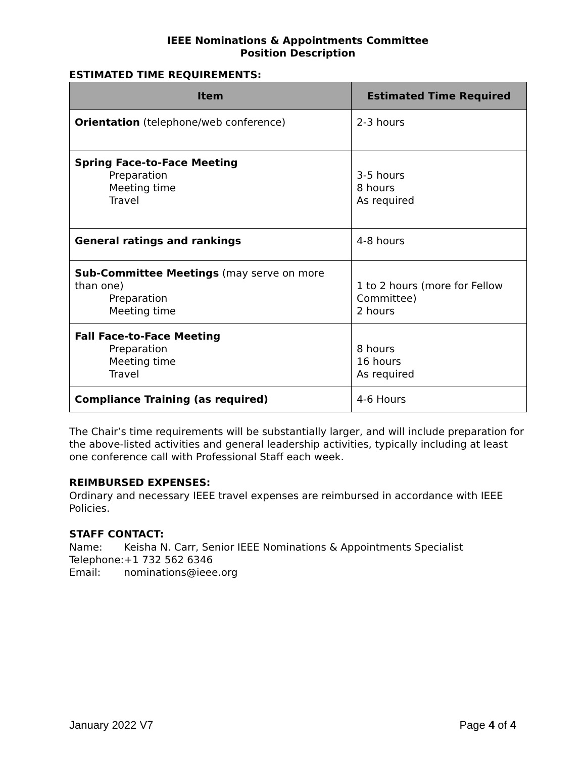IEEE Nominations & Appointments Committee
Position Description
ESTIMATED TIME REQUIREMENTS:
| Item | Estimated Time Required |
| --- | --- |
| Orientation (telephone/web conference) | 2-3 hours |
| Spring Face-to-Face Meeting Preparation Meeting time Travel | 3-5 hours 8 hours As required |
| General ratings and rankings | 4-8 hours |
| Sub-Committee Meetings (may serve on more than one) Preparation Meeting time | 1 to 2 hours (more for Fellow Committee) 2 hours |
| Fall Face-to-Face Meeting Preparation Meeting time Travel | 8 hours 16 hours As required |
| Compliance Training (as required) | 4-6 Hours |
The Chair’s time requirements will be substantially larger, and will include preparation for the above-listed activities and general leadership activities, typically including at least one conference call with Professional Staff each week.
REIMBURSED EXPENSES:
Ordinary and necessary IEEE travel expenses are reimbursed in accordance with IEEE Policies.
STAFF CONTACT:
| Name: | Keisha N. Carr, Senior IEEE Nominations & Appointments Specialist |
| Telephone: | +1 732 562 6346 |
| Email: | nominations@ieee.org |
January 2022 V7 Page 4 of 4